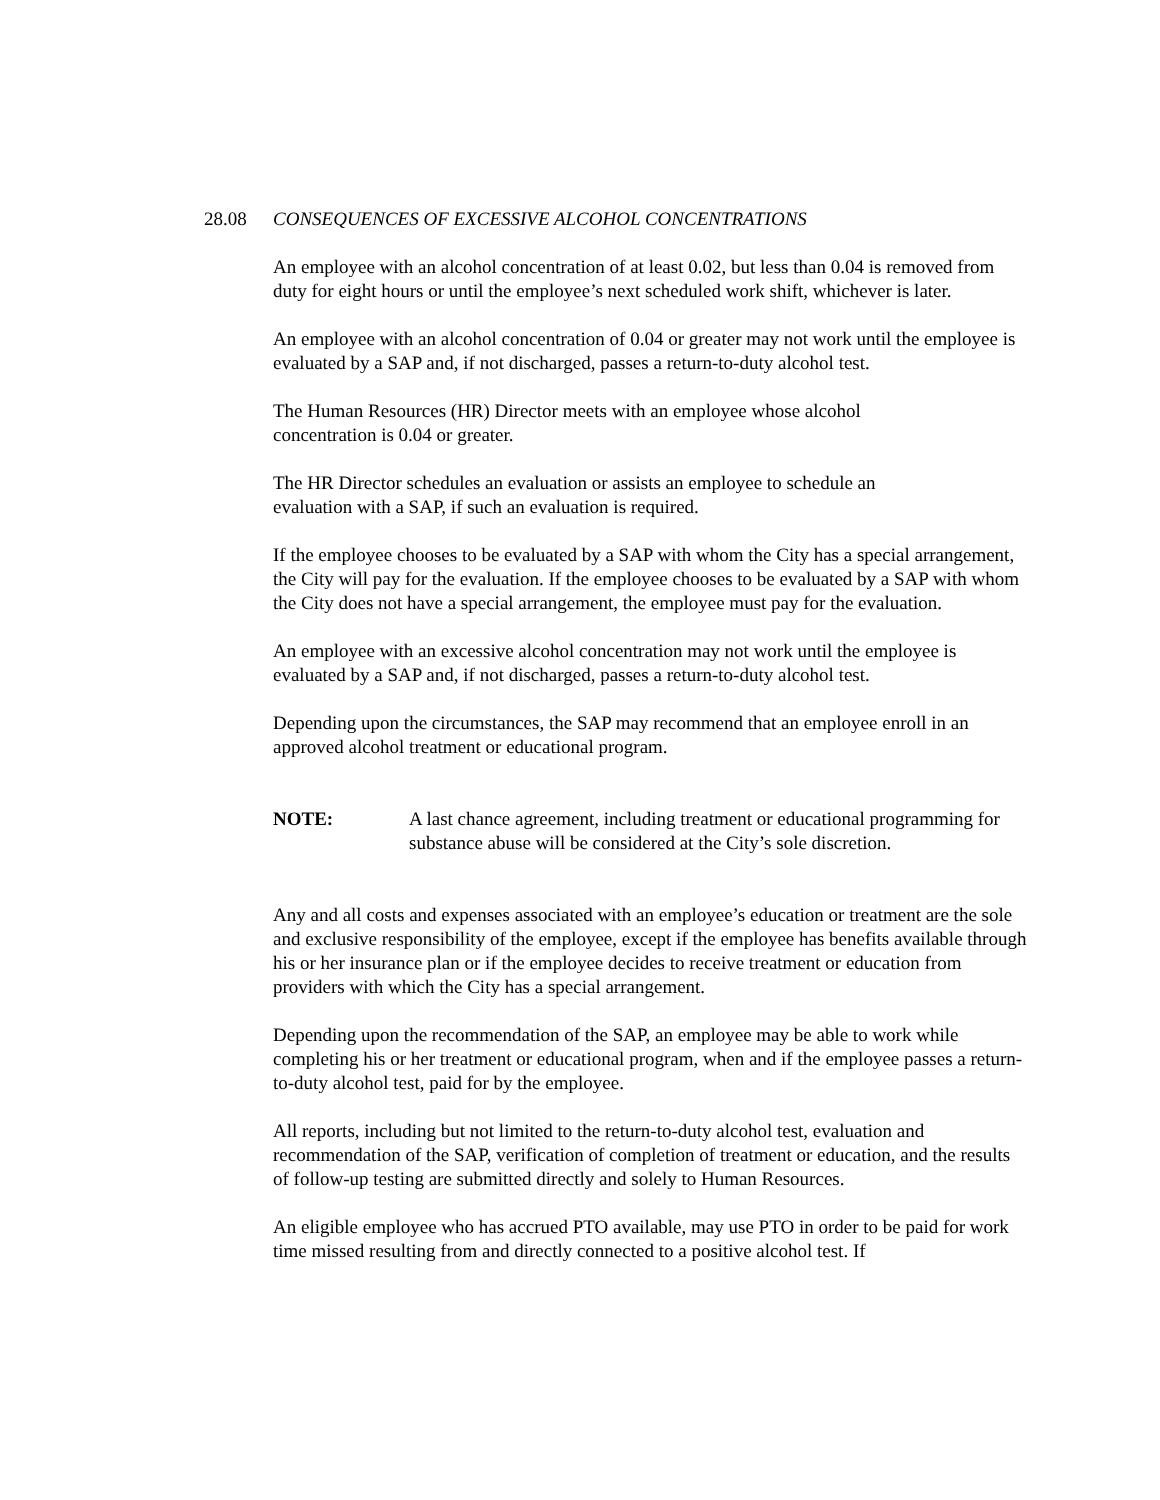28.08 CONSEQUENCES OF EXCESSIVE ALCOHOL CONCENTRATIONS
An employee with an alcohol concentration of at least 0.02, but less than 0.04 is removed from duty for eight hours or until the employee’s next scheduled work shift, whichever is later.
An employee with an alcohol concentration of 0.04 or greater may not work until the employee is evaluated by a SAP and, if not discharged, passes a return-to-duty alcohol test.
The Human Resources (HR) Director meets with an employee whose alcohol
concentration is 0.04 or greater.
The HR Director schedules an evaluation or assists an employee to schedule an
evaluation with a SAP, if such an evaluation is required.
If the employee chooses to be evaluated by a SAP with whom the City has a special arrangement, the City will pay for the evaluation. If the employee chooses to be evaluated by a SAP with whom the City does not have a special arrangement, the employee must pay for the evaluation.
An employee with an excessive alcohol concentration may not work until the employee is evaluated by a SAP and, if not discharged, passes a return-to-duty alcohol test.
Depending upon the circumstances, the SAP may recommend that an employee enroll in an approved alcohol treatment or educational program.
NOTE: A last chance agreement, including treatment or educational programming for substance abuse will be considered at the City’s sole discretion.
Any and all costs and expenses associated with an employee’s education or treatment are the sole and exclusive responsibility of the employee, except if the employee has benefits available through his or her insurance plan or if the employee decides to receive treatment or education from providers with which the City has a special arrangement.
Depending upon the recommendation of the SAP, an employee may be able to work while completing his or her treatment or educational program, when and if the employee passes a return-to-duty alcohol test, paid for by the employee.
All reports, including but not limited to the return-to-duty alcohol test, evaluation and recommendation of the SAP, verification of completion of treatment or education, and the results of follow-up testing are submitted directly and solely to Human Resources.
An eligible employee who has accrued PTO available, may use PTO in order to be paid for work time missed resulting from and directly connected to a positive alcohol test. If